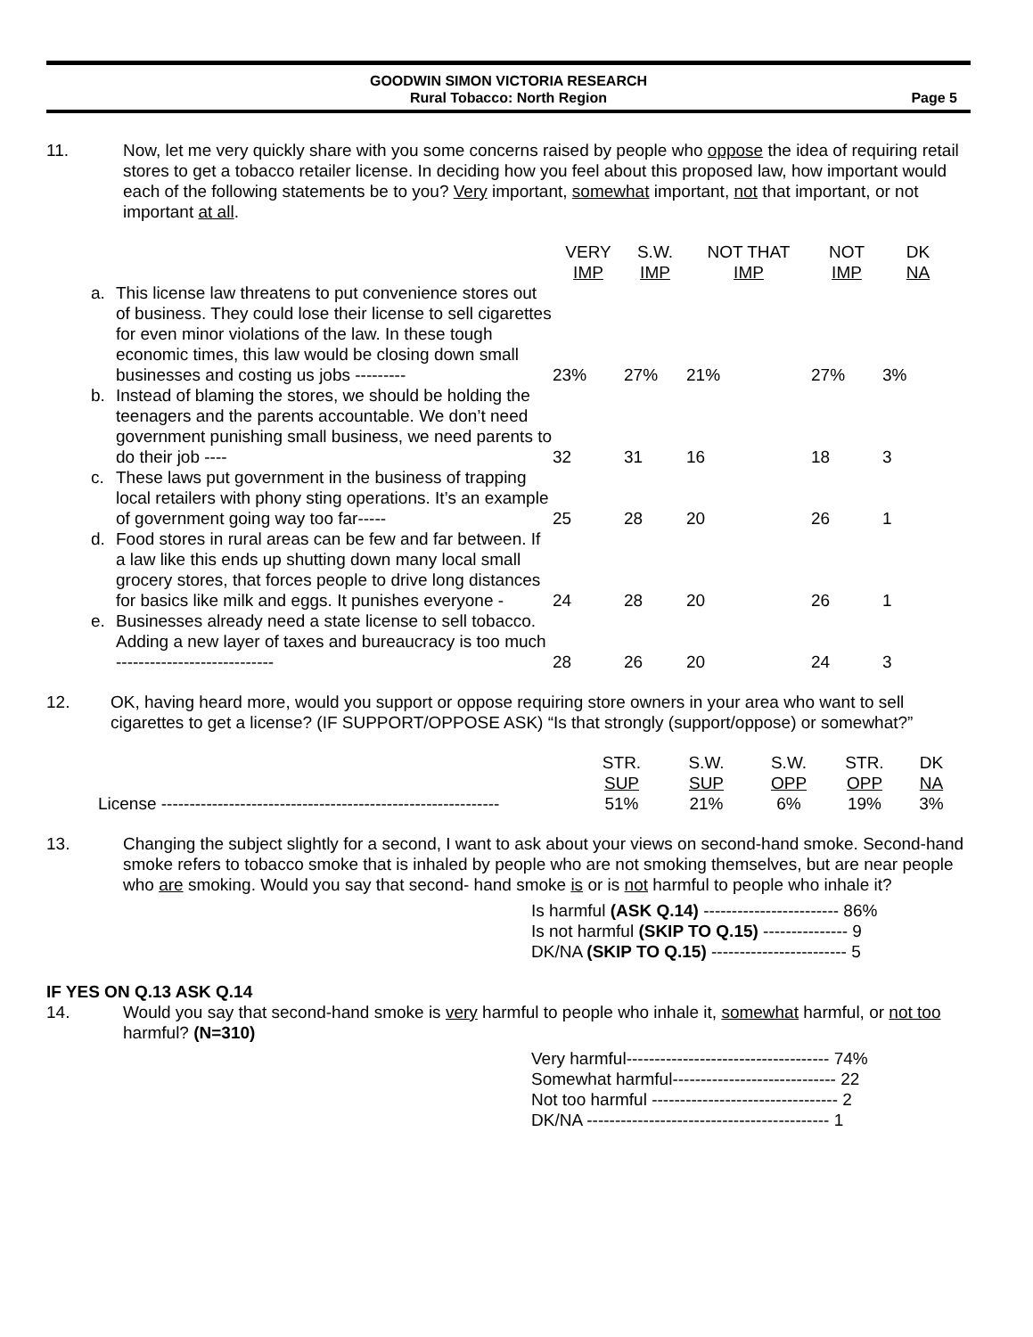GOODWIN SIMON VICTORIA RESEARCH
Rural Tobacco: North Region
Page 5
11. Now, let me very quickly share with you some concerns raised by people who oppose the idea of requiring retail stores to get a tobacco retailer license. In deciding how you feel about this proposed law, how important would each of the following statements be to you? Very important, somewhat important, not that important, or not important at all.
| | | VERY IMP | S.W. IMP | NOT THAT IMP | NOT IMP | DK NA |
| --- | --- | --- | --- | --- | --- | --- |
| a. | This license law threatens to put convenience stores out of business. They could lose their license to sell cigarettes for even minor violations of the law. In these tough economic times, this law would be closing down small businesses and costing us jobs --------- | 23% | 27% | 21% | 27% | 3% |
| b. | Instead of blaming the stores, we should be holding the teenagers and the parents accountable. We don’t need government punishing small business, we need parents to do their job ---- | 32 | 31 | 16 | 18 | 3 |
| c. | These laws put government in the business of trapping local retailers with phony sting operations. It’s an example of government going way too far----- | 25 | 28 | 20 | 26 | 1 |
| d. | Food stores in rural areas can be few and far between. If a law like this ends up shutting down many local small grocery stores, that forces people to drive long distances for basics like milk and eggs. It punishes everyone - | 24 | 28 | 20 | 26 | 1 |
| e. | Businesses already need a state license to sell tobacco. Adding a new layer of taxes and bureaucracy is too much ---------------------------- | 28 | 26 | 20 | 24 | 3 |
12. OK, having heard more, would you support or oppose requiring store owners in your area who want to sell cigarettes to get a license? (IF SUPPORT/OPPOSE ASK) “Is that strongly (support/oppose) or somewhat?”
| | STR. SUP | S.W. SUP | S.W. OPP | STR. OPP | DK NA |
| --- | --- | --- | --- | --- | --- |
| License ------------------------------------------------------------ | 51% | 21% | 6% | 19% | 3% |
13. Changing the subject slightly for a second, I want to ask about your views on second-hand smoke. Second-hand smoke refers to tobacco smoke that is inhaled by people who are not smoking themselves, but are near people who are smoking. Would you say that second- hand smoke is or is not harmful to people who inhale it?
Is harmful (ASK Q.14) ------------------------ 86%
Is not harmful (SKIP TO Q.15) --------------- 9
DK/NA (SKIP TO Q.15) ------------------------ 5
IF YES ON Q.13 ASK Q.14
14. Would you say that second-hand smoke is very harmful to people who inhale it, somewhat harmful, or not too harmful? (N=310)
Very harmful------------------------------------ 74%
Somewhat harmful----------------------------- 22
Not too harmful --------------------------------- 2
DK/NA ------------------------------------------- 1